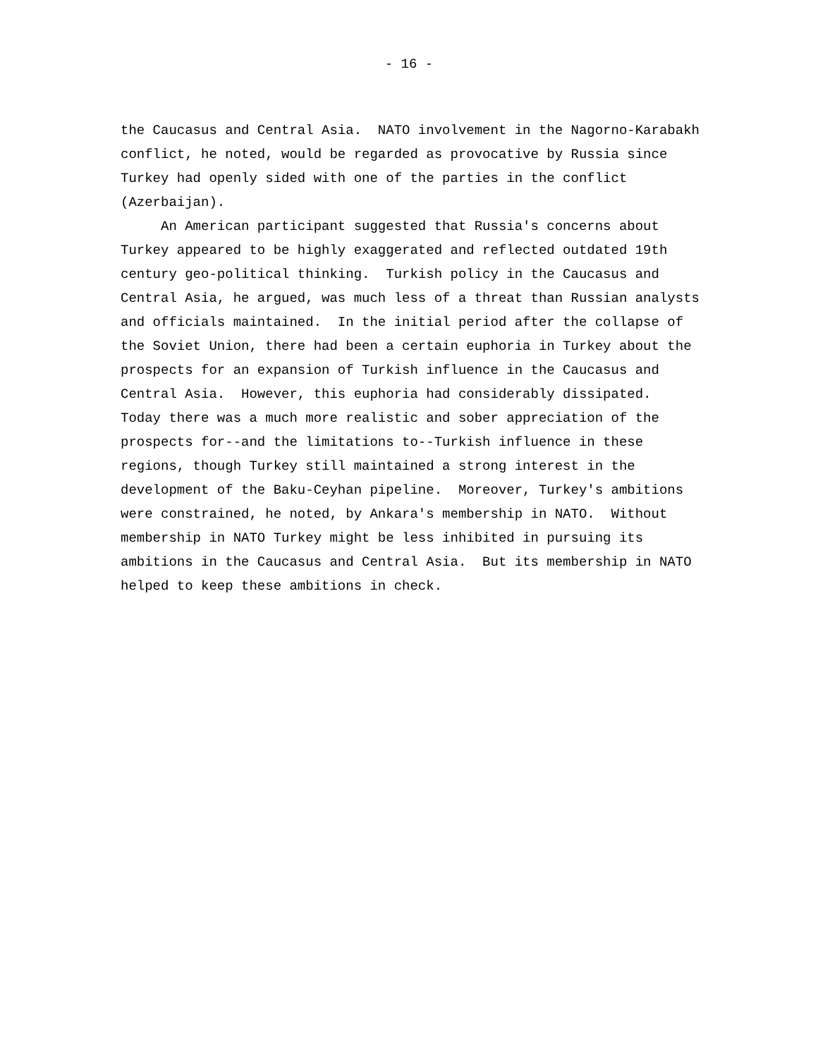- 16 -
the Caucasus and Central Asia. NATO involvement in the Nagorno-Karabakh conflict, he noted, would be regarded as provocative by Russia since Turkey had openly sided with one of the parties in the conflict (Azerbaijan). An American participant suggested that Russia's concerns about Turkey appeared to be highly exaggerated and reflected outdated 19th century geo-political thinking. Turkish policy in the Caucasus and Central Asia, he argued, was much less of a threat than Russian analysts and officials maintained. In the initial period after the collapse of the Soviet Union, there had been a certain euphoria in Turkey about the prospects for an expansion of Turkish influence in the Caucasus and Central Asia. However, this euphoria had considerably dissipated. Today there was a much more realistic and sober appreciation of the prospects for--and the limitations to--Turkish influence in these regions, though Turkey still maintained a strong interest in the development of the Baku-Ceyhan pipeline. Moreover, Turkey's ambitions were constrained, he noted, by Ankara's membership in NATO. Without membership in NATO Turkey might be less inhibited in pursuing its ambitions in the Caucasus and Central Asia. But its membership in NATO helped to keep these ambitions in check.